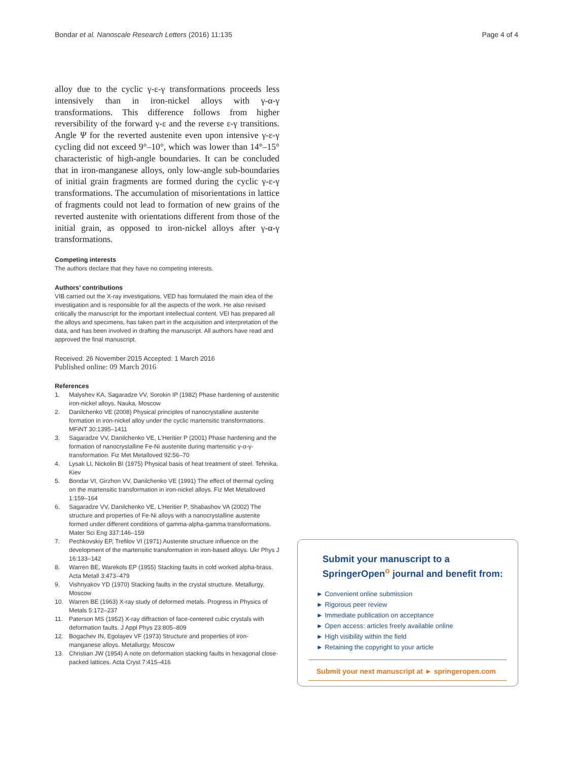Bondar et al. Nanoscale Research Letters (2016) 11:135 Page 4 of 4
alloy due to the cyclic γ-ε-γ transformations proceeds less intensively than in iron-nickel alloys with γ-α-γ transformations. This difference follows from higher reversibility of the forward γ-ε and the reverse ε-γ transitions. Angle Ψ for the reverted austenite even upon intensive γ-ε-γ cycling did not exceed 9°–10°, which was lower than 14°–15° characteristic of high-angle boundaries. It can be concluded that in iron-manganese alloys, only low-angle sub-boundaries of initial grain fragments are formed during the cyclic γ-ε-γ transformations. The accumulation of misorientations in lattice of fragments could not lead to formation of new grains of the reverted austenite with orientations different from those of the initial grain, as opposed to iron-nickel alloys after γ-α-γ transformations.
Competing interests
The authors declare that they have no competing interests.
Authors’ contributions
VIB carried out the X-ray investigations. VED has formulated the main idea of the investigation and is responsible for all the aspects of the work. He also revised critically the manuscript for the important intellectual content. VEI has prepared all the alloys and specimens, has taken part in the acquisition and interpretation of the data, and has been involved in drafting the manuscript. All authors have read and approved the final manuscript.
Received: 26 November 2015 Accepted: 1 March 2016
Published online: 09 March 2016
References
1. Malyshev KA, Sagaradze VV, Sorokin IP (1982) Phase hardening of austenitic iron-nickel alloys. Nauka, Moscow
2. Danilchenko VE (2008) Physical principles of nanocrystalline austenite formation in iron-nickel alloy under the cyclic martensitic transformations. MFiNT 30:1395–1411
3. Sagaradze VV, Danilchenko VE, L'Heritier P (2001) Phase hardening and the formation of nanocrystalline Fe-Ni austenite during martensitic γ-α-γ-transformation. Fiz Met Metalloved 92:56–70
4. Lysak LI, Nickolin BI (1975) Physical basis of heat treatment of steel. Tehnika, Kiev
5. Bondar VI, Girzhon VV, Danilchenko VE (1991) The effect of thermal cycling on the martensitic transformation in iron-nickel alloys. Fiz Met Metalloved 1:159–164
6. Sagaradze VV, Danilchenko VE, L'Heritier P, Shabashov VA (2002) The structure and properties of Fe-Ni alloys with a nanocrystalline austenite formed under different conditions of gamma-alpha-gamma transformations. Mater Sci Eng 337:146–159
7. Pechkovskiy EP, Trefilov VI (1971) Austenite structure influence on the development of the martensitic transformation in iron-based alloys. Ukr Phys J 16:133–142
8. Warren BE, Warekols EP (1955) Stacking faults in cold worked alpha-brass. Acta Metall 3:473–479
9. Vishnyakov YD (1970) Stacking faults in the crystal structure. Metallurgy, Moscow
10. Warren BE (1963) X-ray study of deformed metals. Progress in Physics of Metals 5:172–237
11. Paterson MS (1952) X-ray diffraction of face-centered cubic crystals with deformation faults. J Appl Phys 23:805–809
12. Bogachev IN, Egolayev VF (1973) Structure and properties of iron-manganese alloys. Metallurgy, Moscow
13. Christian JW (1954) A note on deformation stacking faults in hexagonal close-packed lattices. Acta Cryst 7:415–416
Submit your manuscript to a SpringerOpen<sup>ο</sup> journal and benefit from:
► Convenient online submission
► Rigorous peer review
► Immediate publication on acceptance
► Open access: articles freely available online
► High visibility within the field
► Retaining the copyright to your article
Submit your next manuscript at ► springeropen.com